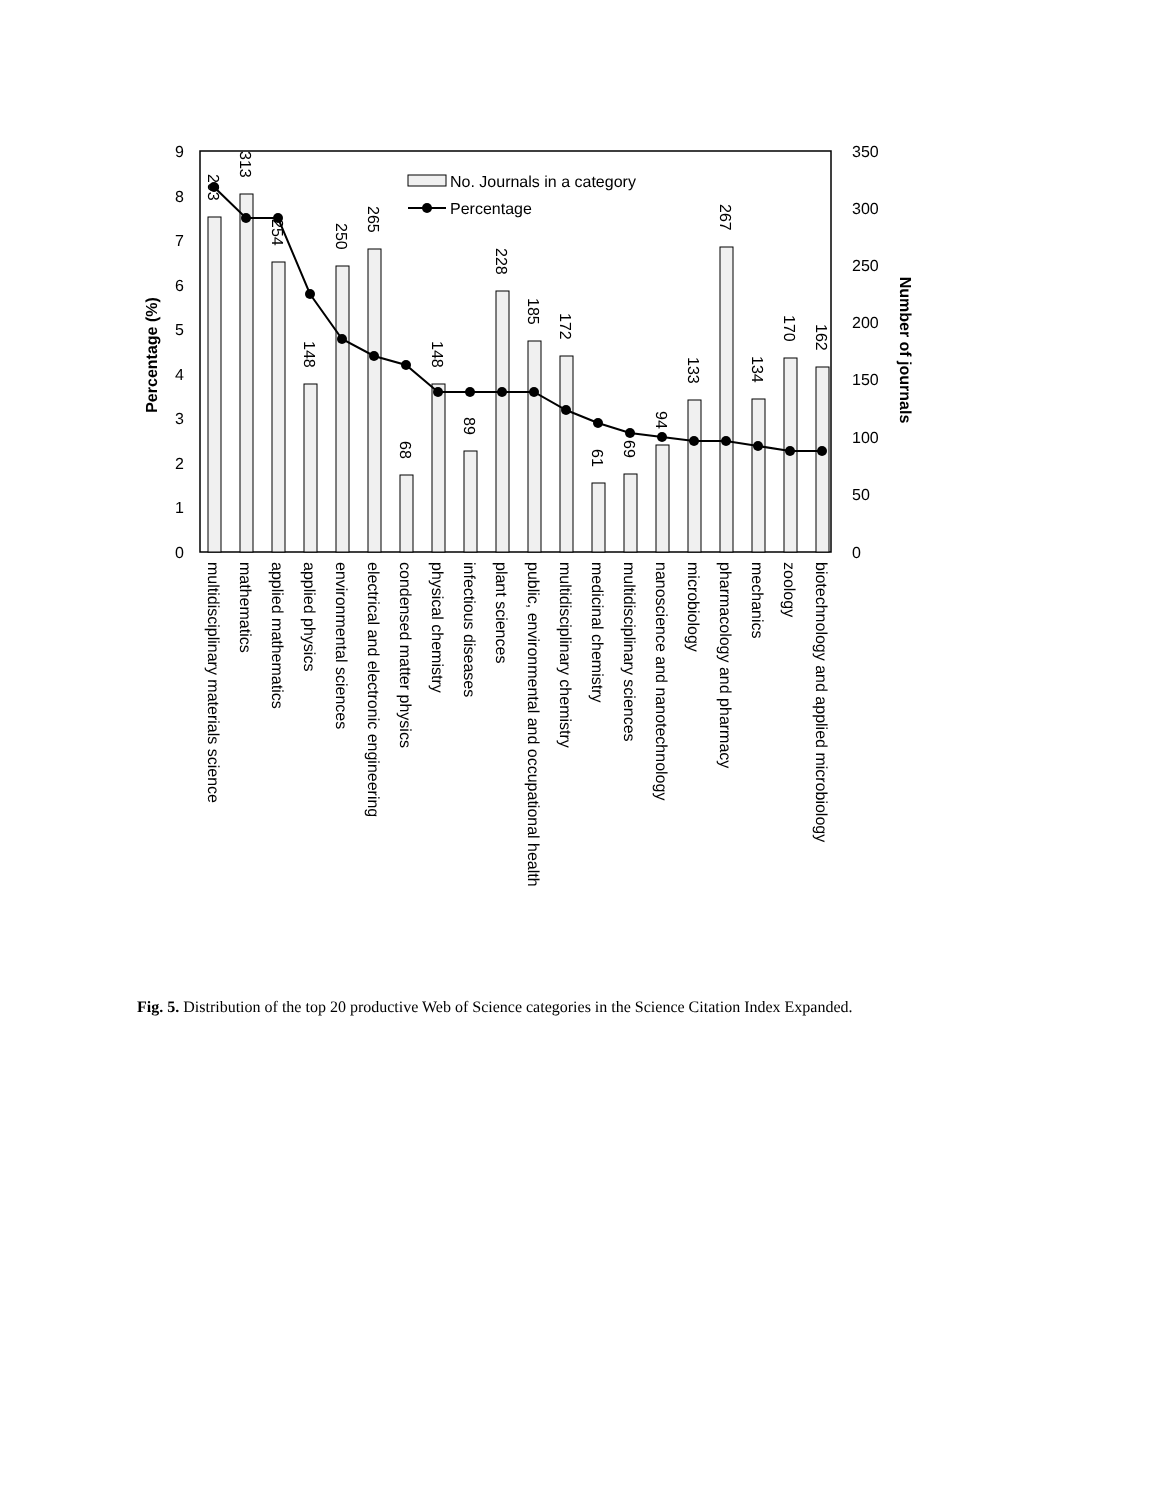9
8
7
6
5
4
3
2
1
0
350
300
250
200
150
100
50
0
Percentage (%)
Number of journals
No. Journals in a category
Percentage
293
313
254
148
250
265
68
148
89
228
185
172
61
69
94
133
267
134
170
162
multidisciplinary materials science
mathematics
applied mathematics
applied physics
environmental sciences
electrical and electronic engineering
condensed matter physics
physical chemistry
infectious diseases
plant sciences
public, environmental and occupational health
multidisciplinary chemistry
medicinal chemistry
multidisciplinary sciences
nanoscience and nanotechnology
microbiology
pharmacology and pharmacy
mechanics
zoology
biotechnology and applied microbiology
Fig. 5. Distribution of the top 20 productive Web of Science categories in the Science Citation Index Expanded.